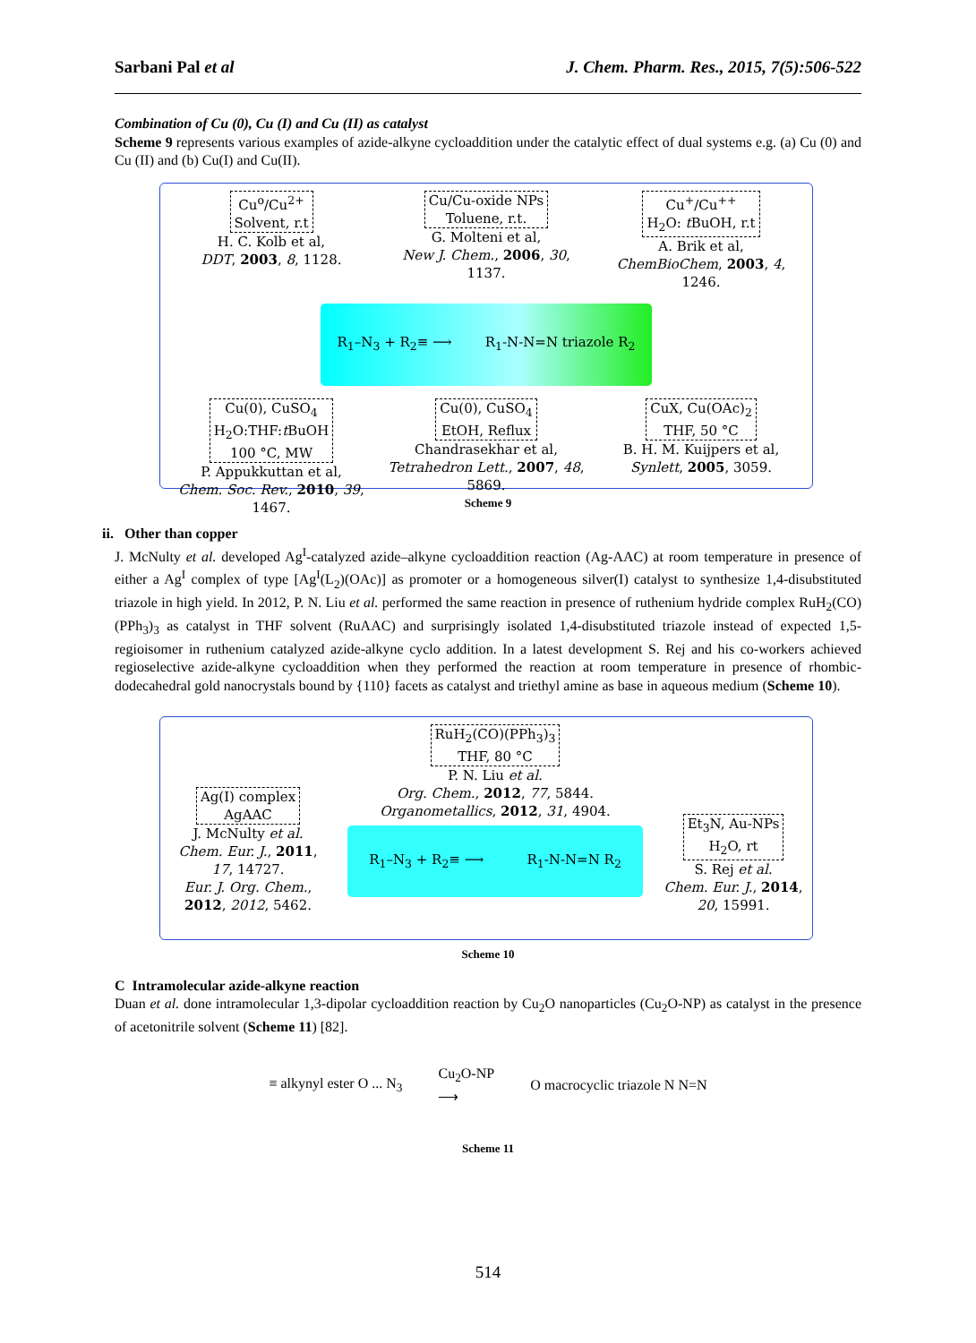Sarbani Pal et al J. Chem. Pharm. Res., 2015, 7(5):506-522
Combination of Cu (0), Cu (I) and Cu (II) as catalyst
Scheme 9 represents various examples of azide-alkyne cycloaddition under the catalytic effect of dual systems e.g. (a) Cu (0) and Cu (II) and (b) Cu(I) and Cu(II).
Cu<sup>o</sup>/Cu<sup>2+</sup>
Solvent, r.t
H. C. Kolb et al,
DDT, 2003, 8, 1128.
Cu/Cu-oxide NPs
Toluene, r.t.
G. Molteni et al,
New J. Chem., 2006, 30, 1137.
Cu<sup>+</sup>/Cu<sup>++</sup>
H<sub>2</sub>O: t BuOH, r.t
A. Brik et al,
ChemBioChem, 2003, 4, 1246.
R<sub>1</sub>–N<sub>3</sub> + R<sub>2</sub>≡ ⟶ R<sub>1</sub>-N-N=N triazole R<sub>2</sub>
Cu(0), CuSO<sub>4</sub>
H<sub>2</sub>O:THF:t BuOH
100 °C, MW
P. Appukkuttan et al,
Chem. Soc. Rev., 2010, 39, 1467.
Cu(0), CuSO<sub>4</sub>
EtOH, Reflux
Chandrasekhar et al,
Tetrahedron Lett., 2007, 48, 5869.
CuX, Cu(OAc)<sub>2</sub>
THF, 50 °C
B. H. M. Kuijpers et al,
Synlett, 2005, 3059.
Scheme 9
ii. Other than copper
J. McNulty et al. developed Ag<sup>I</sup>-catalyzed azide–alkyne cycloaddition reaction (Ag-AAC) at room temperature in presence of either a Ag<sup>I</sup> complex of type [Ag<sup>I</sup>(L<sub>2</sub>)(OAc)] as promoter or a homogeneous silver(I) catalyst to synthesize 1,4-disubstituted triazole in high yield. In 2012, P. N. Liu et al. performed the same reaction in presence of ruthenium hydride complex RuH<sub>2</sub>(CO)(PPh<sub>3</sub>)<sub>3</sub> as catalyst in THF solvent (RuAAC) and surprisingly isolated 1,4-disubstituted triazole instead of expected 1,5-regioisomer in ruthenium catalyzed azide-alkyne cyclo addition. In a latest development S. Rej and his co-workers achieved regioselective azide-alkyne cycloaddition when they performed the reaction at room temperature in presence of rhombic-dodecahedral gold nanocrystals bound by {110} facets as catalyst and triethyl amine as base in aqueous medium (Scheme 10).
Ag(I) complex
AgAAC
J. McNulty et al.
Chem. Eur. J., 2011, 17, 14727.
Eur. J. Org. Chem., 2012, 2012, 5462.
RuH<sub>2</sub>(CO)(PPh<sub>3</sub>)<sub>3</sub>
THF, 80 °C
P. N. Liu et al.
Org. Chem., 2012, 77, 5844.
Organometallics, 2012, 31, 4904.
R<sub>1</sub>–N<sub>3</sub> + R<sub>2</sub>≡ ⟶ R<sub>1</sub>-N-N=N R<sub>2</sub>
Et<sub>3</sub>N, Au-NPs
H<sub>2</sub>O, rt
S. Rej et al.
Chem. Eur. J., 2014, 20, 15991.
Scheme 10
C Intramolecular azide-alkyne reaction
Duan et al. done intramolecular 1,3-dipolar cycloaddition reaction by Cu<sub>2</sub>O nanoparticles (Cu<sub>2</sub>O-NP) as catalyst in the presence of acetonitrile solvent (Scheme 11) [82].
≡ alkynyl ester O ... N<sub>3</sub> Cu<sub>2</sub>O-NP
⟶ O macrocyclic triazole N N=N
Scheme 11
514